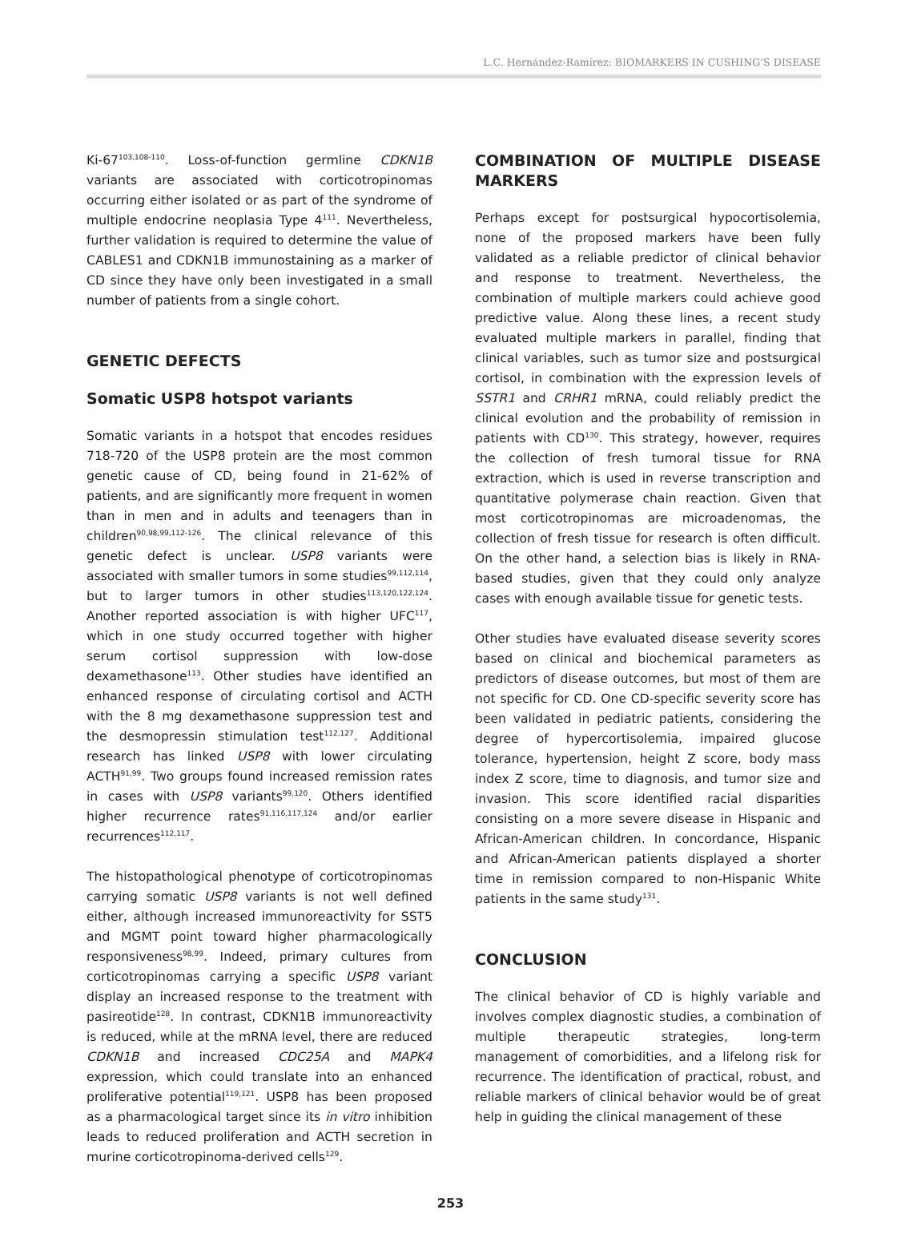L.C. Hernández-Ramírez: BIOMARKERS IN CUSHING’S DISEASE
Ki-67<sup>103,108-110</sup>. Loss-of-function germline CDKN1B variants are associated with corticotropinomas occurring either isolated or as part of the syndrome of multiple endocrine neoplasia Type 4<sup>111</sup>. Nevertheless, further validation is required to determine the value of CABLES1 and CDKN1B immunostaining as a marker of CD since they have only been investigated in a small number of patients from a single cohort.
GENETIC DEFECTS
Somatic USP8 hotspot variants
Somatic variants in a hotspot that encodes residues 718-720 of the USP8 protein are the most common genetic cause of CD, being found in 21-62% of patients, and are significantly more frequent in women than in men and in adults and teenagers than in children<sup>90,98,99,112-126</sup>. The clinical relevance of this genetic defect is unclear. USP8 variants were associated with smaller tumors in some studies<sup>99,112,114</sup>, but to larger tumors in other studies<sup>113,120,122,124</sup>. Another reported association is with higher UFC<sup>117</sup>, which in one study occurred together with higher serum cortisol suppression with low-dose dexamethasone<sup>113</sup>. Other studies have identified an enhanced response of circulating cortisol and ACTH with the 8 mg dexamethasone suppression test and the desmopressin stimulation test<sup>112,127</sup>. Additional research has linked USP8 with lower circulating ACTH<sup>91,99</sup>. Two groups found increased remission rates in cases with USP8 variants<sup>99,120</sup>. Others identified higher recurrence rates<sup>91,116,117,124</sup> and/or earlier recurrences<sup>112,117</sup>.
The histopathological phenotype of corticotropinomas carrying somatic USP8 variants is not well defined either, although increased immunoreactivity for SST5 and MGMT point toward higher pharmacologically responsiveness<sup>98,99</sup>. Indeed, primary cultures from corticotropinomas carrying a specific USP8 variant display an increased response to the treatment with pasireotide<sup>128</sup>. In contrast, CDKN1B immunoreactivity is reduced, while at the mRNA level, there are reduced CDKN1B and increased CDC25A and MAPK4 expression, which could translate into an enhanced proliferative potential<sup>119,121</sup>. USP8 has been proposed as a pharmacological target since its in vitro inhibition leads to reduced proliferation and ACTH secretion in murine corticotropinoma-derived cells<sup>129</sup>.
COMBINATION OF MULTIPLE DISEASE MARKERS
Perhaps except for postsurgical hypocortisolemia, none of the proposed markers have been fully validated as a reliable predictor of clinical behavior and response to treatment. Nevertheless, the combination of multiple markers could achieve good predictive value. Along these lines, a recent study evaluated multiple markers in parallel, finding that clinical variables, such as tumor size and postsurgical cortisol, in combination with the expression levels of SSTR1 and CRHR1 mRNA, could reliably predict the clinical evolution and the probability of remission in patients with CD<sup>130</sup>. This strategy, however, requires the collection of fresh tumoral tissue for RNA extraction, which is used in reverse transcription and quantitative polymerase chain reaction. Given that most corticotropinomas are microadenomas, the collection of fresh tissue for research is often difficult. On the other hand, a selection bias is likely in RNA-based studies, given that they could only analyze cases with enough available tissue for genetic tests.
Other studies have evaluated disease severity scores based on clinical and biochemical parameters as predictors of disease outcomes, but most of them are not specific for CD. One CD-specific severity score has been validated in pediatric patients, considering the degree of hypercortisolemia, impaired glucose tolerance, hypertension, height Z score, body mass index Z score, time to diagnosis, and tumor size and invasion. This score identified racial disparities consisting on a more severe disease in Hispanic and African-American children. In concordance, Hispanic and African-American patients displayed a shorter time in remission compared to non-Hispanic White patients in the same study<sup>131</sup>.
CONCLUSION
The clinical behavior of CD is highly variable and involves complex diagnostic studies, a combination of multiple therapeutic strategies, long-term management of comorbidities, and a lifelong risk for recurrence. The identification of practical, robust, and reliable markers of clinical behavior would be of great help in guiding the clinical management of these
253